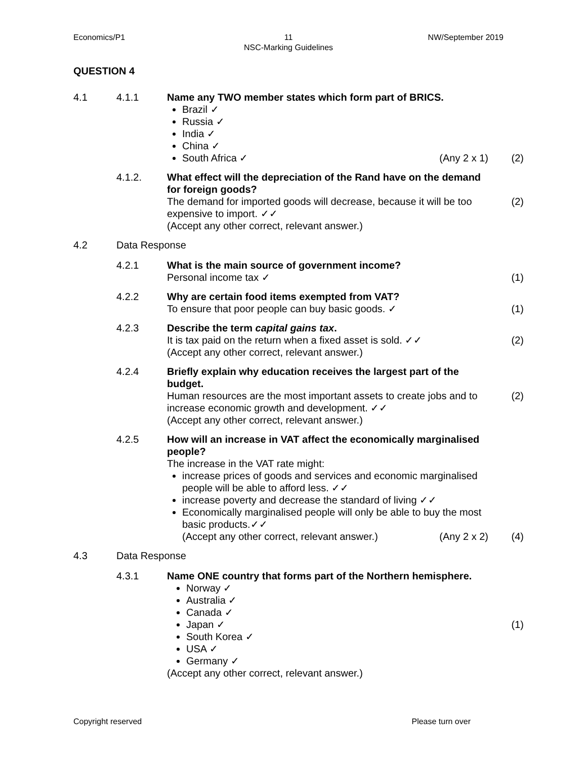Economics/P1 11
NSC-Marking Guidelines
NW/September 2019
QUESTION 4
4.1 4.1.1 Name any TWO member states which form part of BRICS.
Brazil ✓
Russia ✓
India ✓
China ✓
South Africa ✓ (Any 2 x 1)
(2)
4.1.2. What effect will the depreciation of the Rand have on the demand for foreign goods?
The demand for imported goods will decrease, because it will be too expensive to import. ✓✓
(Accept any other correct, relevant answer.)
(2)
4.2 Data Response
4.2.1 What is the main source of government income?
Personal income tax ✓
(1)
4.2.2 Why are certain food items exempted from VAT?
To ensure that poor people can buy basic goods. ✓
(1)
4.2.3 Describe the term capital gains tax.
It is tax paid on the return when a fixed asset is sold. ✓✓
(Accept any other correct, relevant answer.)
(2)
4.2.4 Briefly explain why education receives the largest part of the budget.
Human resources are the most important assets to create jobs and to increase economic growth and development. ✓✓
(Accept any other correct, relevant answer.)
(2)
4.2.5 How will an increase in VAT affect the economically marginalised people?
The increase in the VAT rate might:
increase prices of goods and services and economic marginalised people will be able to afford less. ✓✓
increase poverty and decrease the standard of living ✓✓
Economically marginalised people will only be able to buy the most basic products.✓✓
(Accept any other correct, relevant answer.) (Any 2 x 2)
(4)
4.3 Data Response
4.3.1 Name ONE country that forms part of the Northern hemisphere.
Norway ✓
Australia ✓
Canada ✓
Japan ✓
South Korea ✓
USA ✓
Germany ✓
(Accept any other correct, relevant answer.)
(1)
Copyright reserved Please turn over